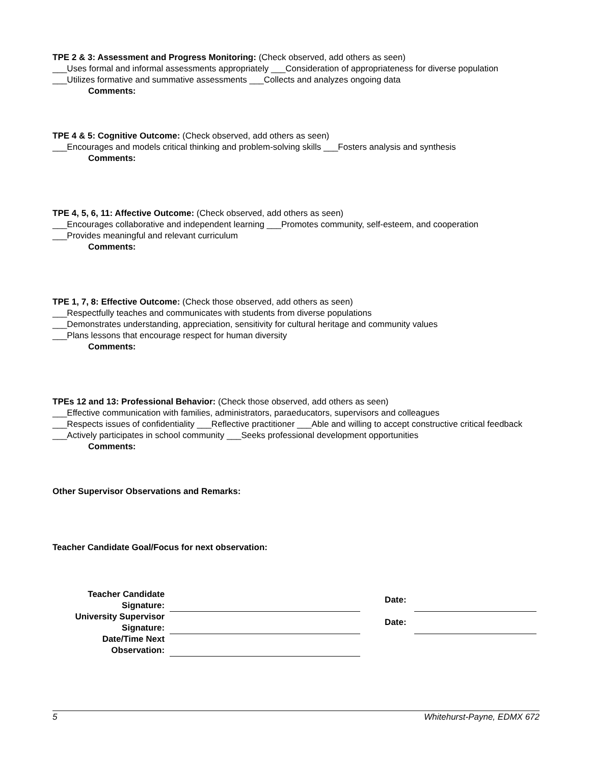TPE 2 & 3: Assessment and Progress Monitoring: (Check observed, add others as seen)
___Uses formal and informal assessments appropriately ___Consideration of appropriateness for diverse population ___Utilizes formative and summative assessments ___Collects and analyzes ongoing data
Comments:
TPE 4 & 5: Cognitive Outcome: (Check observed, add others as seen)
___Encourages and models critical thinking and problem-solving skills ___Fosters analysis and synthesis
Comments:
TPE 4, 5, 6, 11: Affective Outcome: (Check observed, add others as seen)
___Encourages collaborative and independent learning ___Promotes community, self-esteem, and cooperation
___Provides meaningful and relevant curriculum
Comments:
TPE 1, 7, 8: Effective Outcome: (Check those observed, add others as seen)
___Respectfully teaches and communicates with students from diverse populations
___Demonstrates understanding, appreciation, sensitivity for cultural heritage and community values
___Plans lessons that encourage respect for human diversity
Comments:
TPEs 12 and 13: Professional Behavior: (Check those observed, add others as seen)
___Effective communication with families, administrators, paraeducators, supervisors and colleagues
___Respects issues of confidentiality ___Reflective practitioner ___Able and willing to accept constructive critical feedback ___Actively participates in school community ___Seeks professional development opportunities
Comments:
Other Supervisor Observations and Remarks:
Teacher Candidate Goal/Focus for next observation:
| Teacher Candidate Signature: | | Date: | |
| University Supervisor Signature: | | Date: | |
| Date/Time Next Observation: | | | |
5 Whitehurst-Payne, EDMX 672